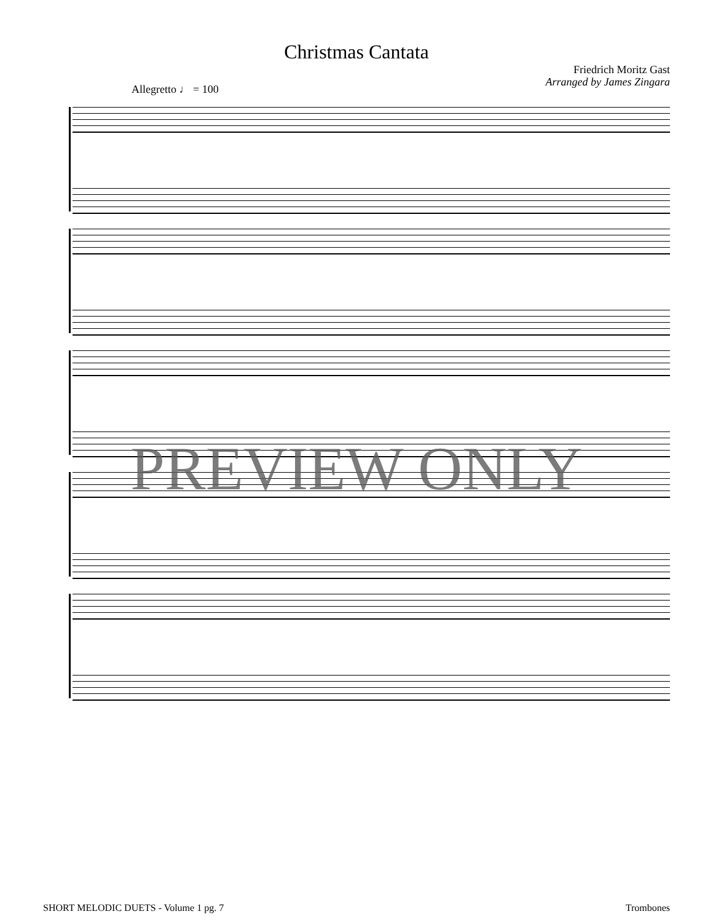Christmas Cantata
Friedrich Moritz Gast
Arranged by James Zingara
Allegretto ♩ = 100
PREVIEW ONLY
SHORT MELODIC DUETS - Volume 1 pg. 7 Trombones